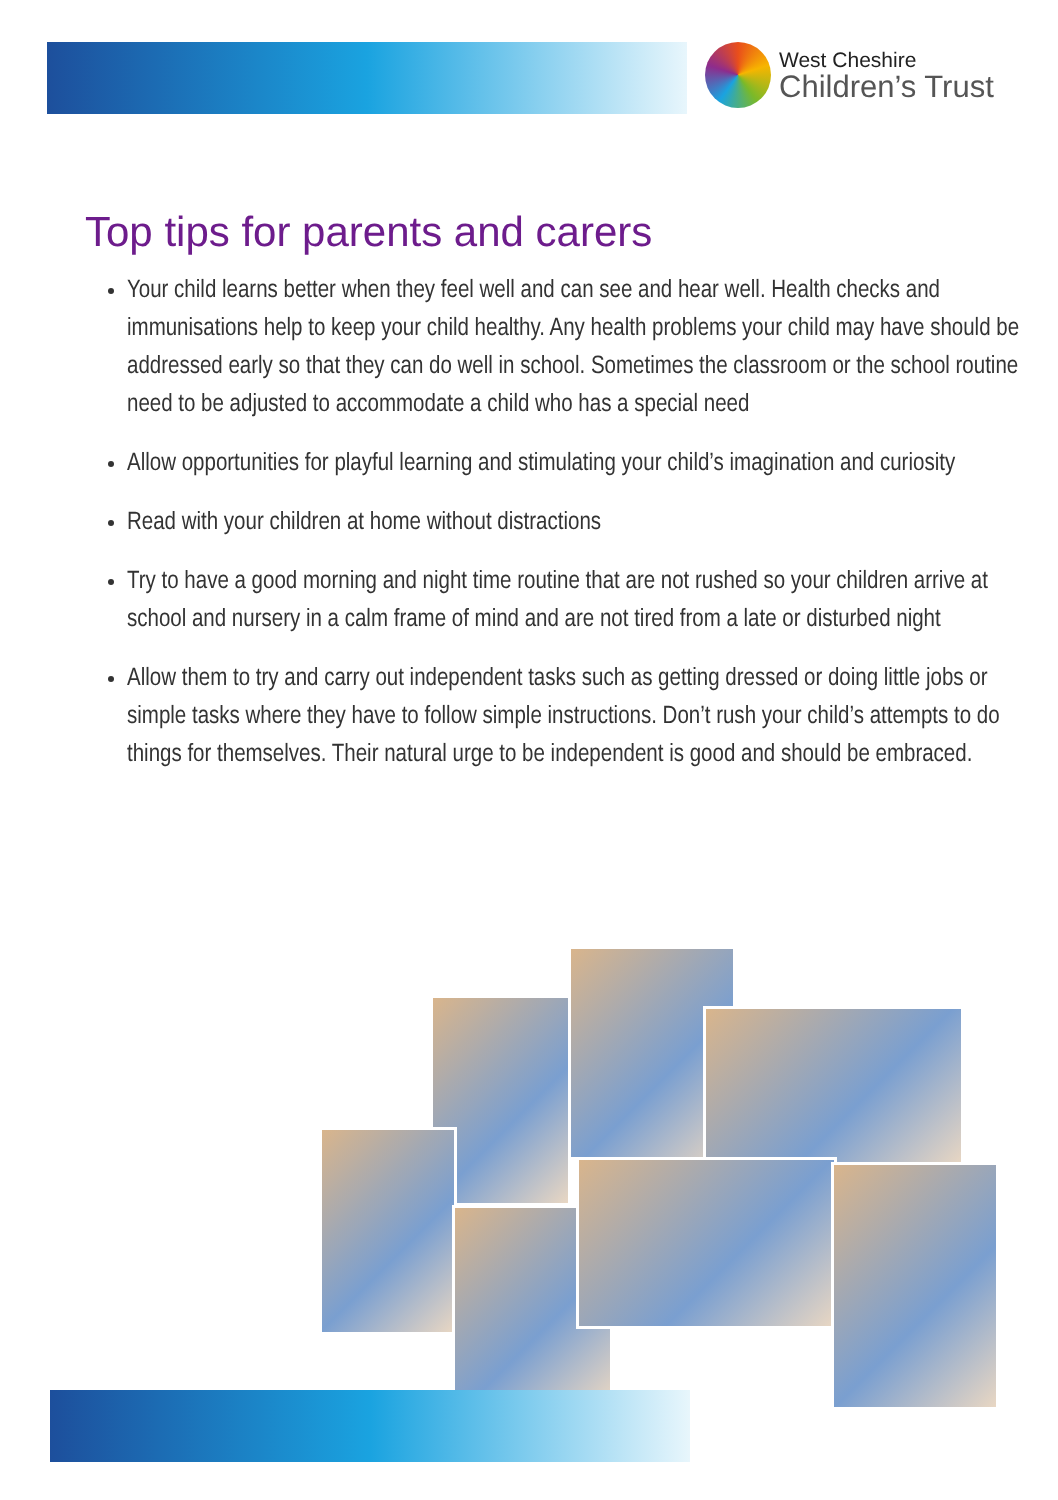West Cheshire
Children’s Trust
Top tips for parents and carers
Your child learns better when they feel well and can see and hear well. Health checks and immunisations help to keep your child healthy. Any health problems your child may have should be addressed early so that they can do well in school. Sometimes the classroom or the school routine need to be adjusted to accommodate a child who has a special need
Allow opportunities for playful learning and stimulating your child’s imagination and curiosity
Read with your children at home without distractions
Try to have a good morning and night time routine that are not rushed so your children arrive at school and nursery in a calm frame of mind and are not tired from a late or disturbed night
Allow them to try and carry out independent tasks such as getting dressed or doing little jobs or simple tasks where they have to follow simple instructions. Don’t rush your child’s attempts to do things for themselves. Their natural urge to be independent is good and should be embraced.